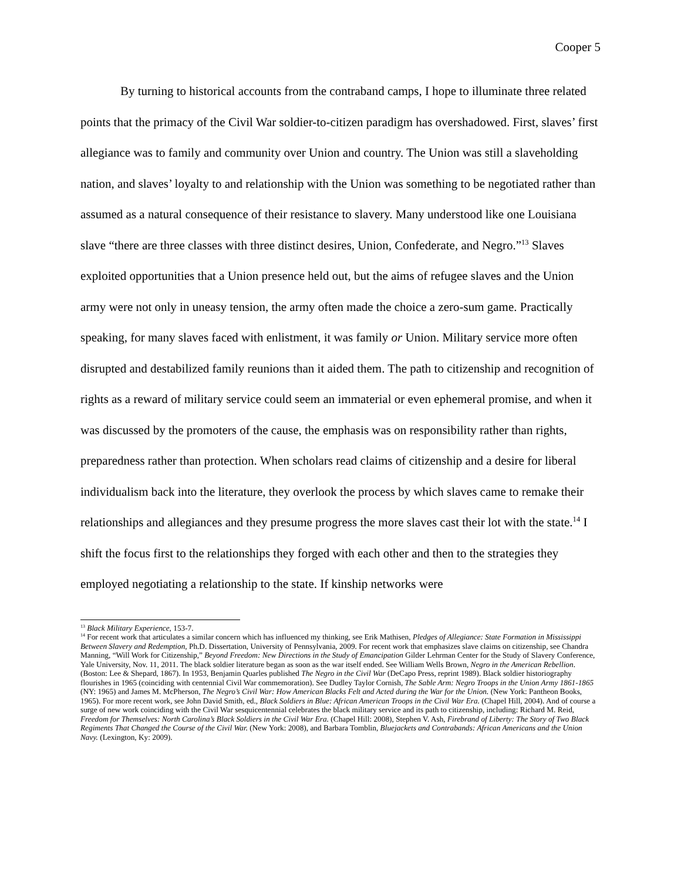Cooper 5
By turning to historical accounts from the contraband camps, I hope to illuminate three related points that the primacy of the Civil War soldier-to-citizen paradigm has overshadowed. First, slaves’ first allegiance was to family and community over Union and country. The Union was still a slaveholding nation, and slaves’ loyalty to and relationship with the Union was something to be negotiated rather than assumed as a natural consequence of their resistance to slavery. Many understood like one Louisiana slave “there are three classes with three distinct desires, Union, Confederate, and Negro.”<sup>13</sup> Slaves exploited opportunities that a Union presence held out, but the aims of refugee slaves and the Union army were not only in uneasy tension, the army often made the choice a zero-sum game. Practically speaking, for many slaves faced with enlistment, it was family or Union. Military service more often disrupted and destabilized family reunions than it aided them. The path to citizenship and recognition of rights as a reward of military service could seem an immaterial or even ephemeral promise, and when it was discussed by the promoters of the cause, the emphasis was on responsibility rather than rights, preparedness rather than protection. When scholars read claims of citizenship and a desire for liberal individualism back into the literature, they overlook the process by which slaves came to remake their relationships and allegiances and they presume progress the more slaves cast their lot with the state.<sup>14</sup> I shift the focus first to the relationships they forged with each other and then to the strategies they employed negotiating a relationship to the state. If kinship networks were
<sup>13</sup> Black Military Experience, 153-7.
<sup>14</sup> For recent work that articulates a similar concern which has influenced my thinking, see Erik Mathisen, Pledges of Allegiance: State Formation in Mississippi Between Slavery and Redemption, Ph.D. Dissertation, University of Pennsylvania, 2009. For recent work that emphasizes slave claims on citizenship, see Chandra Manning, “Will Work for Citizenship,” Beyond Freedom: New Directions in the Study of Emancipation Gilder Lehrman Center for the Study of Slavery Conference, Yale University, Nov. 11, 2011. The black soldier literature began as soon as the war itself ended. See William Wells Brown, Negro in the American Rebellion. (Boston: Lee & Shepard, 1867). In 1953, Benjamin Quarles published The Negro in the Civil War (DeCapo Press, reprint 1989). Black soldier historiography flourishes in 1965 (coinciding with centennial Civil War commemoration). See Dudley Taylor Cornish, The Sable Arm: Negro Troops in the Union Army 1861-1865 (NY: 1965) and James M. McPherson, The Negro’s Civil War: How American Blacks Felt and Acted during the War for the Union. (New York: Pantheon Books, 1965). For more recent work, see John David Smith, ed., Black Soldiers in Blue: African American Troops in the Civil War Era. (Chapel Hill, 2004). And of course a surge of new work coinciding with the Civil War sesquicentennial celebrates the black military service and its path to citizenship, including: Richard M. Reid, Freedom for Themselves: North Carolina’s Black Soldiers in the Civil War Era. (Chapel Hill: 2008), Stephen V. Ash, Firebrand of Liberty: The Story of Two Black Regiments That Changed the Course of the Civil War. (New York: 2008), and Barbara Tomblin, Bluejackets and Contrabands: African Americans and the Union Navy. (Lexington, Ky: 2009).